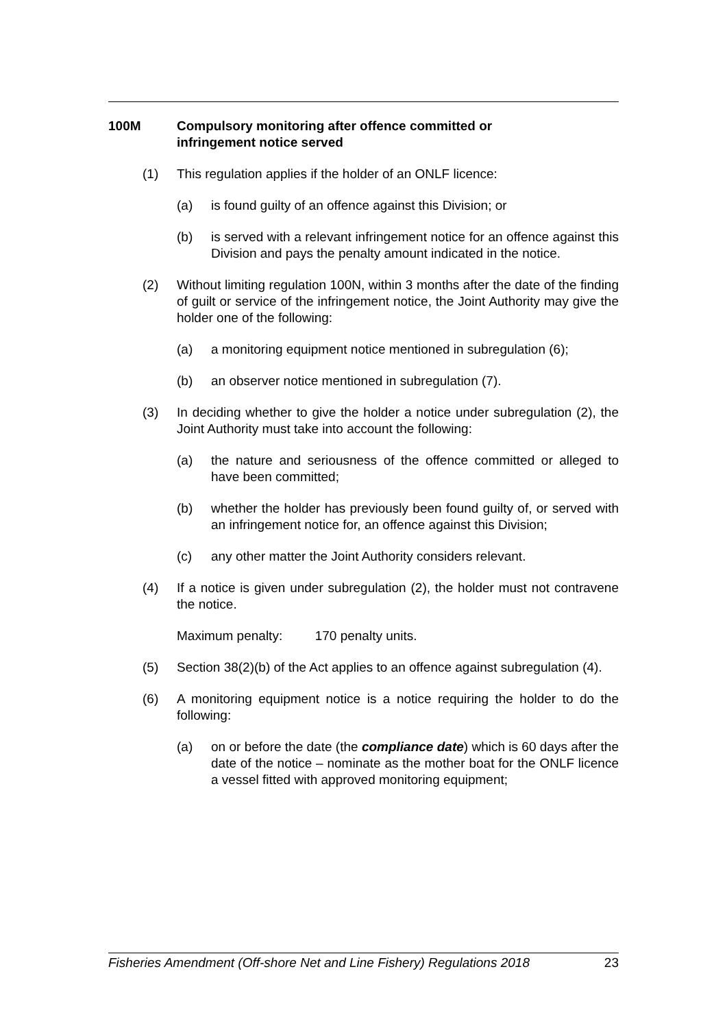100M Compulsory monitoring after offence committed or
infringement notice served
(1) This regulation applies if the holder of an ONLF licence:
(a) is found guilty of an offence against this Division; or
(b) is served with a relevant infringement notice for an offence against this Division and pays the penalty amount indicated in the notice.
(2) Without limiting regulation 100N, within 3 months after the date of the finding of guilt or service of the infringement notice, the Joint Authority may give the holder one of the following:
(a) a monitoring equipment notice mentioned in subregulation (6);
(b) an observer notice mentioned in subregulation (7).
(3) In deciding whether to give the holder a notice under subregulation (2), the Joint Authority must take into account the following:
(a) the nature and seriousness of the offence committed or alleged to have been committed;
(b) whether the holder has previously been found guilty of, or served with an infringement notice for, an offence against this Division;
(c) any other matter the Joint Authority considers relevant.
(4) If a notice is given under subregulation (2), the holder must not contravene the notice.
Maximum penalty: 170 penalty units.
(5) Section 38(2)(b) of the Act applies to an offence against subregulation (4).
(6) A monitoring equipment notice is a notice requiring the holder to do the following:
(a) on or before the date (the compliance date) which is 60 days after the date of the notice – nominate as the mother boat for the ONLF licence a vessel fitted with approved monitoring equipment;
Fisheries Amendment (Off-shore Net and Line Fishery) Regulations 2018 23